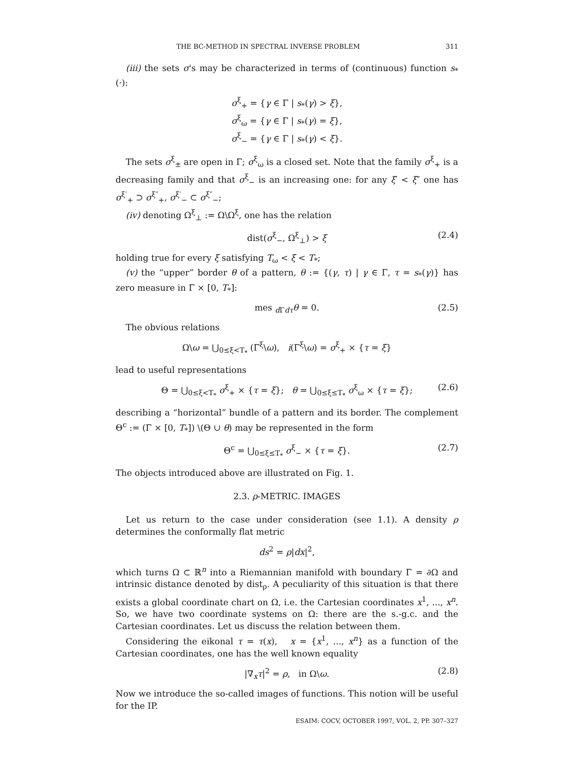THE BC-METHOD IN SPECTRAL INVERSE PROBLEM 311
(iii) the sets σ's may be characterized in terms of (continuous) function s<sub>*</sub>(·):
σ<sup>ξ</sup><sub>+</sub> = {γ ∈ Γ | s<sub>*</sub>(γ) > ξ},
σ<sup>ξ</sup><sub>ω</sub> = {γ ∈ Γ | s<sub>*</sub>(γ) = ξ},
σ<sup>ξ</sup><sub>−</sub> = {γ ∈ Γ | s<sub>*</sub>(γ) < ξ}.
The sets σ<sup>ξ</sup><sub>±</sub> are open in Γ; σ<sup>ξ</sup><sub>ω</sub> is a closed set. Note that the family σ<sup>ξ</sup><sub>+</sub> is a decreasing family and that σ<sup>ξ</sup><sub>−</sub> is an increasing one: for any ξ′ < ξ″ one has σ<sup>ξ′</sup><sub>+</sub> ⊃ σ<sup>ξ″</sup><sub>+</sub>, σ<sup>ξ′</sup><sub>−</sub> ⊂ σ<sup>ξ″</sup><sub>−</sub>;
(iv) denoting Ω<sup>ξ</sup><sub>⊥</sub> := Ω\Ω<sup>ξ</sup>, one has the relation
dist(σ<sup>ξ</sup><sub>−</sub>, Ω<sup>ξ</sup><sub>⊥</sub>) > ξ (2.4)
holding true for every ξ satisfying T<sub>ω</sub> < ξ < T<sub>*</sub>;
(v) the “upper” border θ of a pattern, θ := {(γ, τ) | γ ∈ Γ, τ = s<sub>*</sub>(γ)} has zero measure in Γ × [0, T<sub>*</sub>]:
mes <sub>d Γdτ</sub>θ = 0. (2.5)
The obvious relations
Ω\ω = ⋃<sub>0≤ξ<T<sub>*</sub></sub> (Γ<sup>ξ</sup>\ω), i(Γ<sup>ξ</sup>\ω) = σ<sup>ξ</sup><sub>+</sub> × {τ = ξ}
lead to useful representations
Θ = ⋃<sub>0≤ξ<T<sub>*</sub></sub> σ<sup>ξ</sup><sub>+</sub> × {τ = ξ}; θ = ⋃<sub>0≤ξ≤T<sub>*</sub></sub> σ<sup>ξ</sup><sub>ω</sub> × {τ = ξ}; (2.6)
describing a “horizontal” bundle of a pattern and its border. The complement Θ<sup>c</sup> := (Γ × [0, T<sub>*</sub>]) \(Θ ∪ θ) may be represented in the form
Θ<sup>c</sup> = ⋃<sub>0≤ξ≤T<sub>*</sub></sub> σ<sup>ξ</sup><sub>−</sub> × {τ = ξ}. (2.7)
The objects introduced above are illustrated on Fig. 1.
2.3. ρ-METRIC. IMAGES
Let us return to the case under consideration (see 1.1). A density ρ determines the conformally flat metric
ds<sup>2</sup> = ρ|dx|<sup>2</sup>,
which turns Ω ⊂ ℝ<sup>n</sup> into a Riemannian manifold with boundary Γ = ∂Ω and intrinsic distance denoted by dist<sub>ρ</sub>. A peculiarity of this situation is that there exists a global coordinate chart on Ω, i.e. the Cartesian coordinates x<sup>1</sup>, ..., x<sup>n</sup>. So, we have two coordinate systems on Ω: there are the s.-g.c. and the Cartesian coordinates. Let us discuss the relation between them.
Considering the eikonal τ = τ(x), x = {x<sup>1</sup>, ..., x<sup>n</sup>} as a function of the Cartesian coordinates, one has the well known equality
|∇<sub>x</sub>τ|<sup>2</sup> = ρ, in Ω\ω. (2.8)
Now we introduce the so-called images of functions. This notion will be useful for the IP.
ESAIM: COCV, OCTOBER 1997, VOL. 2, PP. 307–327